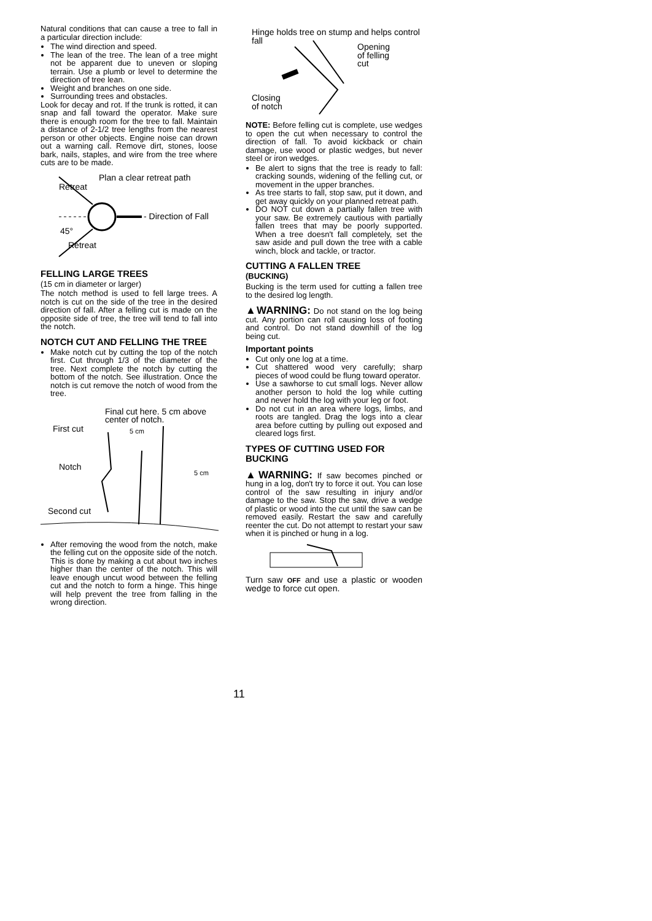Natural conditions that can cause a tree to fall in a particular direction include:
The wind direction and speed.
The lean of the tree. The lean of a tree might not be apparent due to uneven or sloping terrain. Use a plumb or level to determine the direction of tree lean.
Weight and branches on one side.
Surrounding trees and obstacles.
Look for decay and rot. If the trunk is rotted, it can snap and fall toward the operator. Make sure there is enough room for the tree to fall. Maintain a distance of 2-1/2 tree lengths from the nearest person or other objects. Engine noise can drown out a warning call. Remove dirt, stones, loose bark, nails, staples, and wire from the tree where cuts are to be made.
Plan a clear retreat path
Retreat
- Direction of Fall
45°
Retreat
FELLING LARGE TREES
(15 cm in diameter or larger)
The notch method is used to fell large trees. A notch is cut on the side of the tree in the desired direction of fall. After a felling cut is made on the opposite side of tree, the tree will tend to fall into the notch.
NOTCH CUT AND FELLING THE TREE
Make notch cut by cutting the top of the notch first. Cut through 1/3 of the diameter of the tree. Next complete the notch by cutting the bottom of the notch. See illustration. Once the notch is cut remove the notch of wood from the tree.
Final cut here. 5 cm above center of notch.
First cut 5 cm
Notch 5 cm
Second cut
After removing the wood from the notch, make the felling cut on the opposite side of the notch. This is done by making a cut about two inches higher than the center of the notch. This will leave enough uncut wood between the felling cut and the notch to form a hinge. This hinge will help prevent the tree from falling in the wrong direction.
Hinge holds tree on stump and helps control fall
Opening
of felling
cut
Closing
of notch
NOTE: Before felling cut is complete, use wedges to open the cut when necessary to control the direction of fall. To avoid kickback or chain damage, use wood or plastic wedges, but never steel or iron wedges.
Be alert to signs that the tree is ready to fall: cracking sounds, widening of the felling cut, or movement in the upper branches.
As tree starts to fall, stop saw, put it down, and get away quickly on your planned retreat path.
DO NOT cut down a partially fallen tree with your saw. Be extremely cautious with partially fallen trees that may be poorly supported. When a tree doesn't fall completely, set the saw aside and pull down the tree with a cable winch, block and tackle, or tractor.
CUTTING A FALLEN TREE
(BUCKING)
Bucking is the term used for cutting a fallen tree to the desired log length.
▲WARNING: Do not stand on the log being cut. Any portion can roll causing loss of footing and control. Do not stand downhill of the log being cut.
Important points
Cut only one log at a time.
Cut shattered wood very carefully; sharp pieces of wood could be flung toward operator.
Use a sawhorse to cut small logs. Never allow another person to hold the log while cutting and never hold the log with your leg or foot.
Do not cut in an area where logs, limbs, and roots are tangled. Drag the logs into a clear area before cutting by pulling out exposed and cleared logs first.
TYPES OF CUTTING USED FOR BUCKING
▲WARNING: If saw becomes pinched or hung in a log, don't try to force it out. You can lose control of the saw resulting in injury and/or damage to the saw. Stop the saw, drive a wedge of plastic or wood into the cut until the saw can be removed easily. Restart the saw and carefully reenter the cut. Do not attempt to restart your saw when it is pinched or hung in a log.
Turn saw OFF and use a plastic or wooden wedge to force cut open.
11